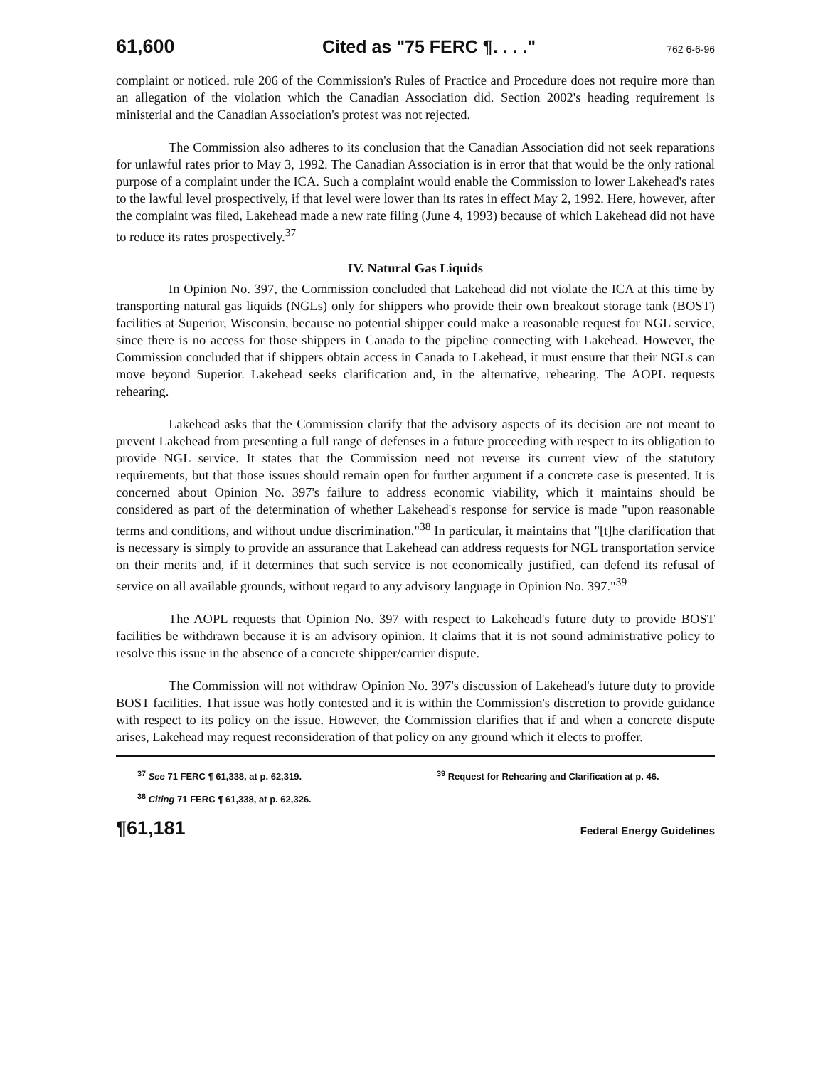61,600 Cited as "75 FERC ¶. . . ." 762 6-6-96
complaint or noticed. rule 206 of the Commission's Rules of Practice and Procedure does not require more than an allegation of the violation which the Canadian Association did. Section 2002's heading requirement is ministerial and the Canadian Association's protest was not rejected.
The Commission also adheres to its conclusion that the Canadian Association did not seek reparations for unlawful rates prior to May 3, 1992. The Canadian Association is in error that that would be the only rational purpose of a complaint under the ICA. Such a complaint would enable the Commission to lower Lakehead's rates to the lawful level prospectively, if that level were lower than its rates in effect May 2, 1992. Here, however, after the complaint was filed, Lakehead made a new rate filing (June 4, 1993) because of which Lakehead did not have to reduce its rates prospectively.<sup>37</sup>
IV. Natural Gas Liquids
In Opinion No. 397, the Commission concluded that Lakehead did not violate the ICA at this time by transporting natural gas liquids (NGLs) only for shippers who provide their own breakout storage tank (BOST) facilities at Superior, Wisconsin, because no potential shipper could make a reasonable request for NGL service, since there is no access for those shippers in Canada to the pipeline connecting with Lakehead. However, the Commission concluded that if shippers obtain access in Canada to Lakehead, it must ensure that their NGLs can move beyond Superior. Lakehead seeks clarification and, in the alternative, rehearing. The AOPL requests rehearing.
Lakehead asks that the Commission clarify that the advisory aspects of its decision are not meant to prevent Lakehead from presenting a full range of defenses in a future proceeding with respect to its obligation to provide NGL service. It states that the Commission need not reverse its current view of the statutory requirements, but that those issues should remain open for further argument if a concrete case is presented. It is concerned about Opinion No. 397's failure to address economic viability, which it maintains should be considered as part of the determination of whether Lakehead's response for service is made "upon reasonable terms and conditions, and without undue discrimination."<sup>38</sup> In particular, it maintains that "[t]he clarification that is necessary is simply to provide an assurance that Lakehead can address requests for NGL transportation service on their merits and, if it determines that such service is not economically justified, can defend its refusal of service on all available grounds, without regard to any advisory language in Opinion No. 397."<sup>39</sup>
The AOPL requests that Opinion No. 397 with respect to Lakehead's future duty to provide BOST facilities be withdrawn because it is an advisory opinion. It claims that it is not sound administrative policy to resolve this issue in the absence of a concrete shipper/carrier dispute.
The Commission will not withdraw Opinion No. 397's discussion of Lakehead's future duty to provide BOST facilities. That issue was hotly contested and it is within the Commission's discretion to provide guidance with respect to its policy on the issue. However, the Commission clarifies that if and when a concrete dispute arises, Lakehead may request reconsideration of that policy on any ground which it elects to proffer.
<sup>37</sup> See 71 FERC ¶ 61,338, at p. 62,319.
<sup>38</sup> Citing 71 FERC ¶ 61,338, at p. 62,326.
<sup>39</sup> Request for Rehearing and Clarification at p. 46.
¶61,181 Federal Energy Guidelines